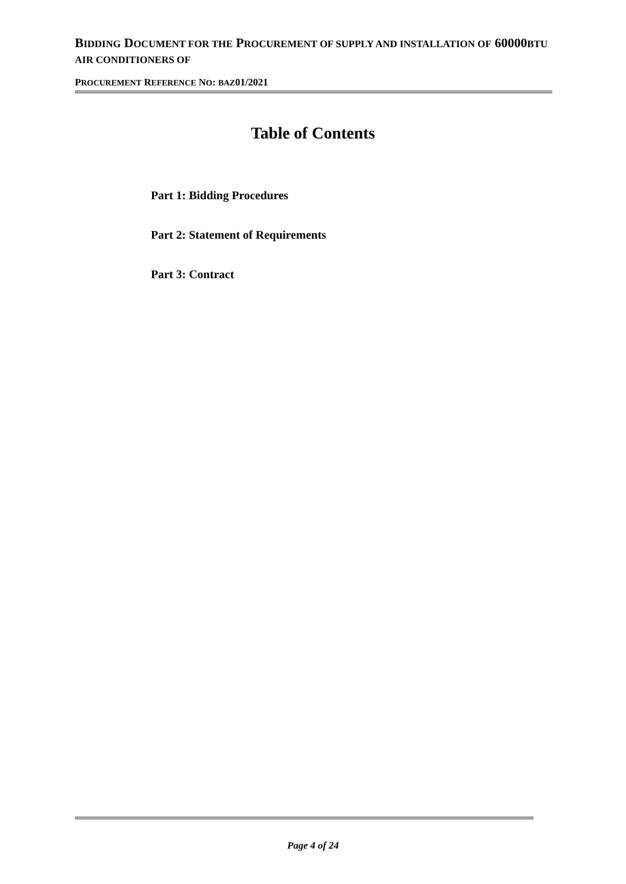BIDDING DOCUMENT FOR THE PROCUREMENT OF SUPPLY AND INSTALLATION OF 60000BTU AIR CONDITIONERS OF
PROCUREMENT REFERENCE NO: BAZ01/2021
Table of Contents
Part 1: Bidding Procedures
Part 2: Statement of Requirements
Part 3: Contract
Page 4 of 24